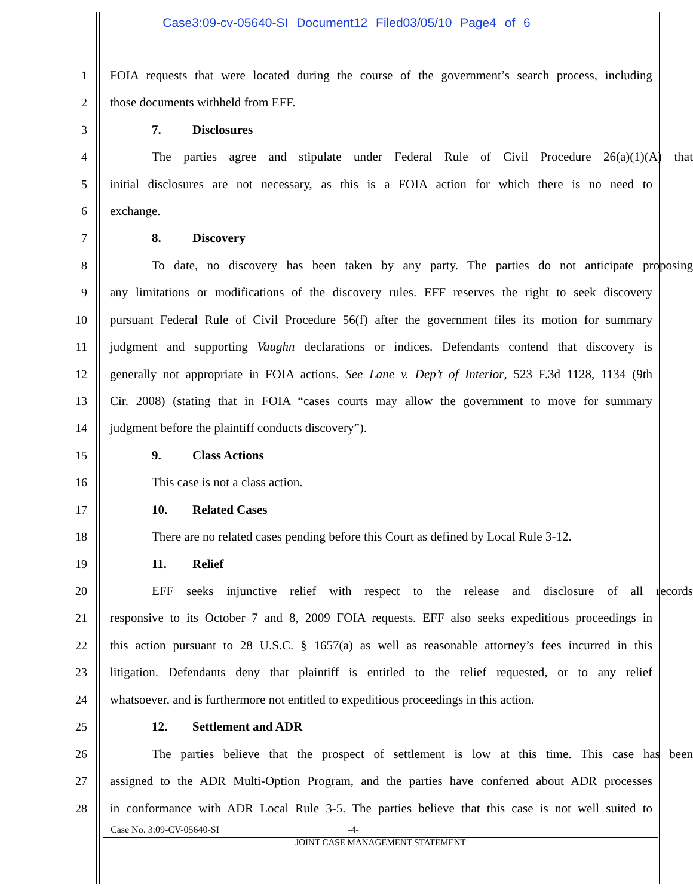Case3:09-cv-05640-SI Document12 Filed03/05/10 Page4 of 6
1 FOIA requests that were located during the course of the government’s search process, including
2 those documents withheld from EFF.
3 7. Disclosures
4 The parties agree and stipulate under Federal Rule of Civil Procedure 26(a)(1)(A) that
5 initial disclosures are not necessary, as this is a FOIA action for which there is no need to
6 exchange.
7 8. Discovery
8 To date, no discovery has been taken by any party. The parties do not anticipate proposing
9 any limitations or modifications of the discovery rules. EFF reserves the right to seek discovery
10 pursuant Federal Rule of Civil Procedure 56(f) after the government files its motion for summary
11 judgment and supporting Vaughn declarations or indices. Defendants contend that discovery is
12 generally not appropriate in FOIA actions. See Lane v. Dep’t of Interior, 523 F.3d 1128, 1134 (9th
13 Cir. 2008) (stating that in FOIA “cases courts may allow the government to move for summary
14 judgment before the plaintiff conducts discovery”).
15 9. Class Actions
16 This case is not a class action.
17 10. Related Cases
18 There are no related cases pending before this Court as defined by Local Rule 3-12.
19 11. Relief
20 EFF seeks injunctive relief with respect to the release and disclosure of all records
21 responsive to its October 7 and 8, 2009 FOIA requests. EFF also seeks expeditious proceedings in
22 this action pursuant to 28 U.S.C. § 1657(a) as well as reasonable attorney’s fees incurred in this
23 litigation. Defendants deny that plaintiff is entitled to the relief requested, or to any relief
24 whatsoever, and is furthermore not entitled to expeditious proceedings in this action.
25 12. Settlement and ADR
26 The parties believe that the prospect of settlement is low at this time. This case has been
27 assigned to the ADR Multi-Option Program, and the parties have conferred about ADR processes
28 in conformance with ADR Local Rule 3-5. The parties believe that this case is not well suited to
Case No. 3:09-CV-05640-SI -4-
JOINT CASE MANAGEMENT STATEMENT